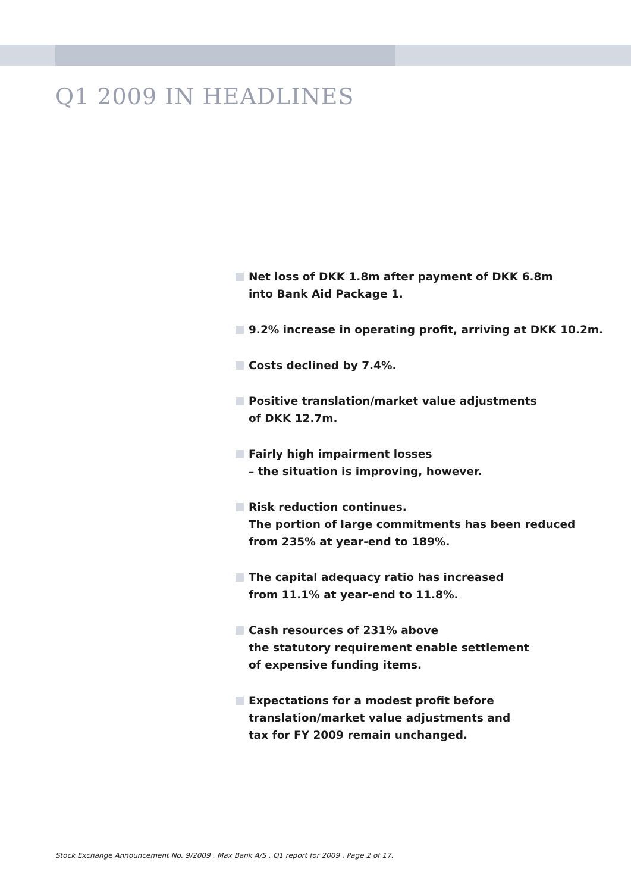Q1 2009 IN HEADLINES
Net loss of DKK 1.8m after payment of DKK 6.8m
into Bank Aid Package 1.
9.2% increase in operating profit, arriving at DKK 10.2m.
Costs declined by 7.4%.
Positive translation/market value adjustments
of DKK 12.7m.
Fairly high impairment losses
– the situation is improving, however.
Risk reduction continues.
The portion of large commitments has been reduced
from 235% at year-end to 189%.
The capital adequacy ratio has increased
from 11.1% at year-end to 11.8%.
Cash resources of 231% above
the statutory requirement enable settlement
of expensive funding items.
Expectations for a modest profit before
translation/market value adjustments and
tax for FY 2009 remain unchanged.
Stock Exchange Announcement No. 9/2009 . Max Bank A/S . Q1 report for 2009 . Page 2 of 17.